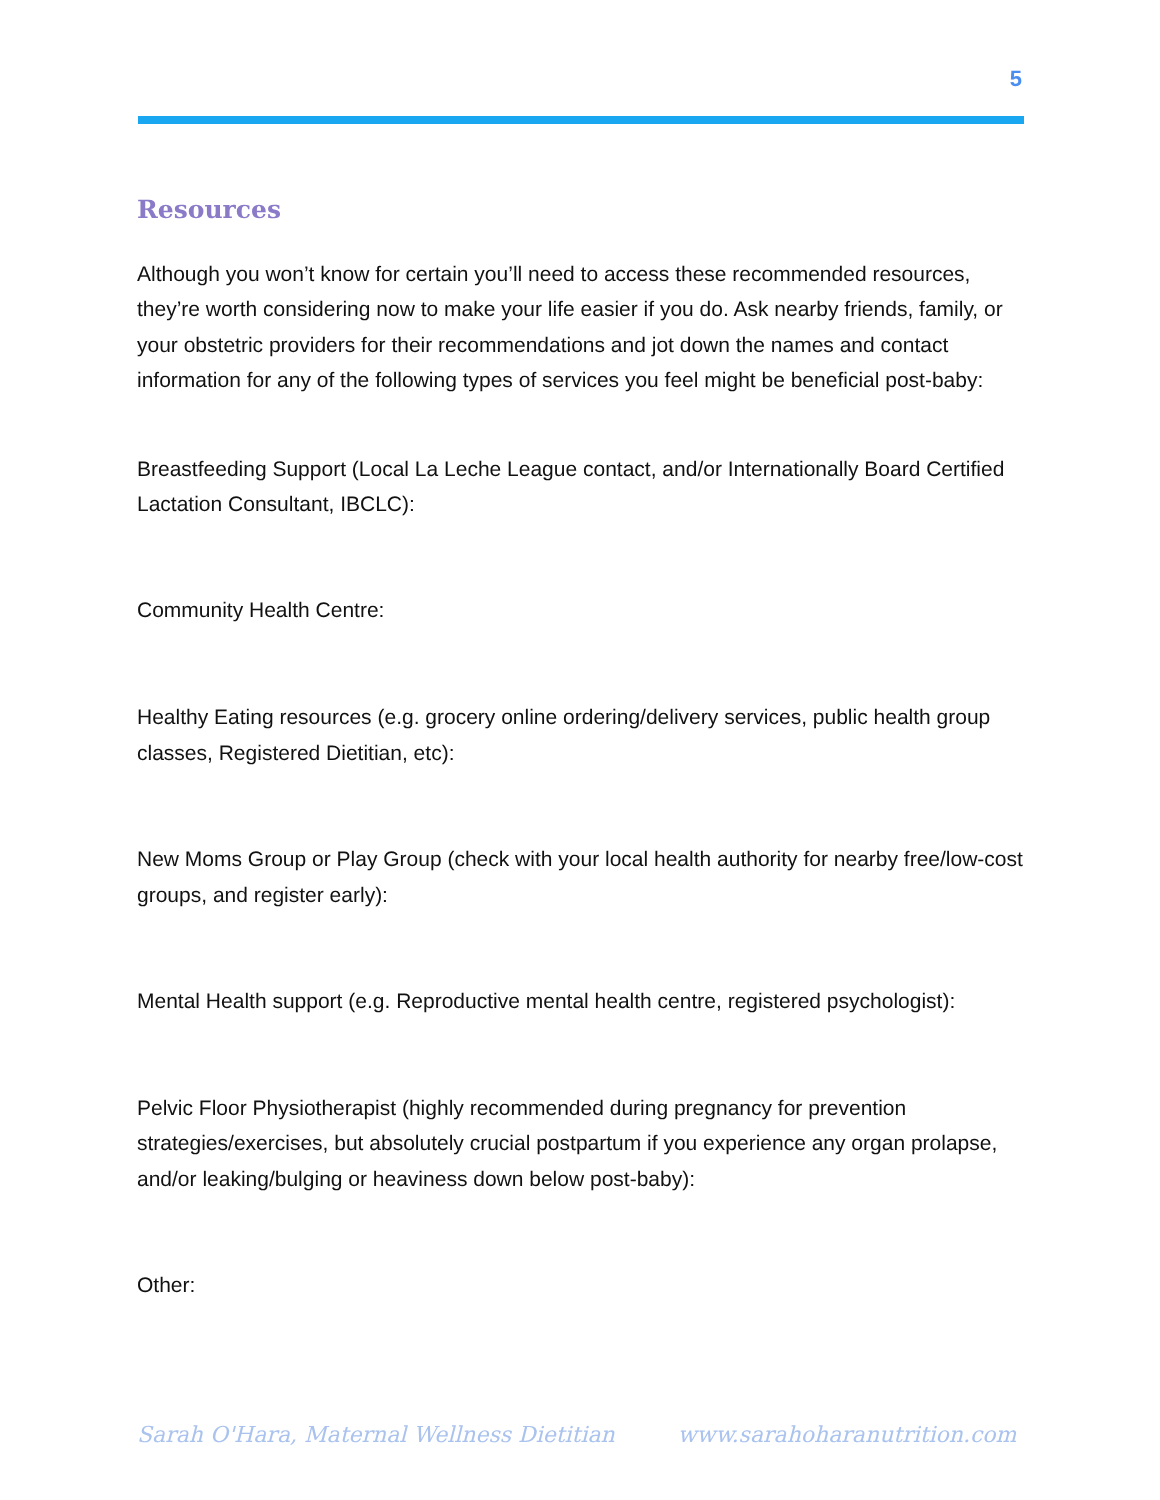5
Resources
Although you won’t know for certain you’ll need to access these recommended resources, they’re worth considering now to make your life easier if you do. Ask nearby friends, family, or your obstetric providers for their recommendations and jot down the names and contact information for any of the following types of services you feel might be beneficial post-baby:
Breastfeeding Support (Local La Leche League contact, and/or Internationally Board Certified Lactation Consultant, IBCLC):
Community Health Centre:
Healthy Eating resources (e.g. grocery online ordering/delivery services, public health group classes, Registered Dietitian, etc):
New Moms Group or Play Group (check with your local health authority for nearby free/low-cost groups, and register early):
Mental Health support (e.g. Reproductive mental health centre, registered psychologist):
Pelvic Floor Physiotherapist (highly recommended during pregnancy for prevention strategies/exercises, but absolutely crucial postpartum if you experience any organ prolapse, and/or leaking/bulging or heaviness down below post-baby):
Other:
Sarah O'Hara, Maternal Wellness Dietitian www.sarahoharanutrition.com